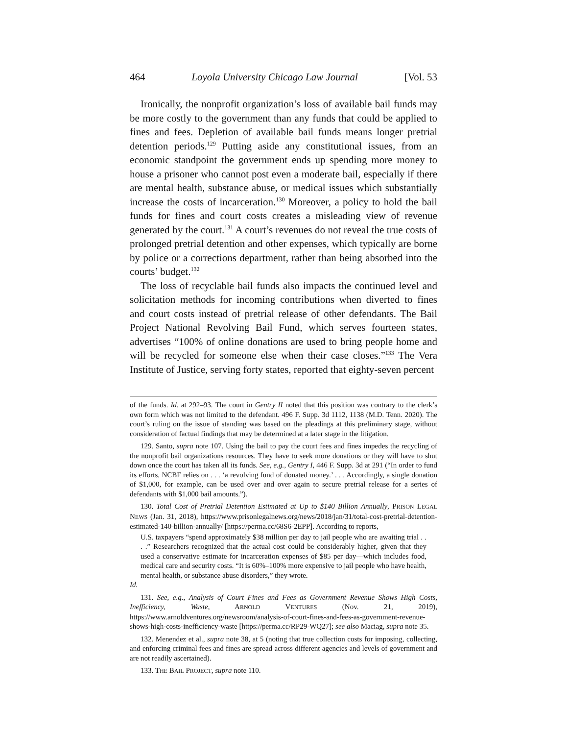464 Loyola University Chicago Law Journal [Vol. 53
Ironically, the nonprofit organization’s loss of available bail funds may be more costly to the government than any funds that could be applied to fines and fees. Depletion of available bail funds means longer pretrial detention periods.<sup>129</sup> Putting aside any constitutional issues, from an economic standpoint the government ends up spending more money to house a prisoner who cannot post even a moderate bail, especially if there are mental health, substance abuse, or medical issues which substantially increase the costs of incarceration.<sup>130</sup> Moreover, a policy to hold the bail funds for fines and court costs creates a misleading view of revenue generated by the court.<sup>131</sup> A court’s revenues do not reveal the true costs of prolonged pretrial detention and other expenses, which typically are borne by police or a corrections department, rather than being absorbed into the courts’ budget.<sup>132</sup>
The loss of recyclable bail funds also impacts the continued level and solicitation methods for incoming contributions when diverted to fines and court costs instead of pretrial release of other defendants. The Bail Project National Revolving Bail Fund, which serves fourteen states, advertises “100% of online donations are used to bring people home and will be recycled for someone else when their case closes.”<sup>133</sup> The Vera Institute of Justice, serving forty states, reported that eighty-seven percent
of the funds. Id. at 292–93. The court in Gentry II noted that this position was contrary to the clerk’s own form which was not limited to the defendant. 496 F. Supp. 3d 1112, 1138 (M.D. Tenn. 2020). The court’s ruling on the issue of standing was based on the pleadings at this preliminary stage, without consideration of factual findings that may be determined at a later stage in the litigation.
129. Santo, supra note 107. Using the bail to pay the court fees and fines impedes the recycling of the nonprofit bail organizations resources. They have to seek more donations or they will have to shut down once the court has taken all its funds. See, e.g., Gentry I, 446 F. Supp. 3d at 291 (“In order to fund its efforts, NCBF relies on . . . ‘a revolving fund of donated money.’ . . . Accordingly, a single donation of $1,000, for example, can be used over and over again to secure pretrial release for a series of defendants with $1,000 bail amounts.”).
130. Total Cost of Pretrial Detention Estimated at Up to $140 Billion Annually, PRISON LEGAL NEWS (Jan. 31, 2018), https://www.prisonlegalnews.org/news/2018/jan/31/total-cost-pretrial-detention-estimated-140-billion-annually/ [https://perma.cc/68S6-2EPP]. According to reports,
U.S. taxpayers “spend approximately $38 million per day to jail people who are awaiting trial . . . .” Researchers recognized that the actual cost could be considerably higher, given that they used a conservative estimate for incarceration expenses of $85 per day—which includes food, medical care and security costs. “It is 60%–100% more expensive to jail people who have health, mental health, or substance abuse disorders,” they wrote.
Id.
131. See, e.g., Analysis of Court Fines and Fees as Government Revenue Shows High Costs, Inefficiency, Waste, ARNOLD VENTURES (Nov. 21, 2019), https://www.arnoldventures.org/newsroom/analysis-of-court-fines-and-fees-as-government-revenue-shows-high-costs-inefficiency-waste [https://perma.cc/RP29-WQ27]; see also Maciag, supra note 35.
132. Menendez et al., supra note 38, at 5 (noting that true collection costs for imposing, collecting, and enforcing criminal fees and fines are spread across different agencies and levels of government and are not readily ascertained).
133. THE BAIL PROJECT, supra note 110.